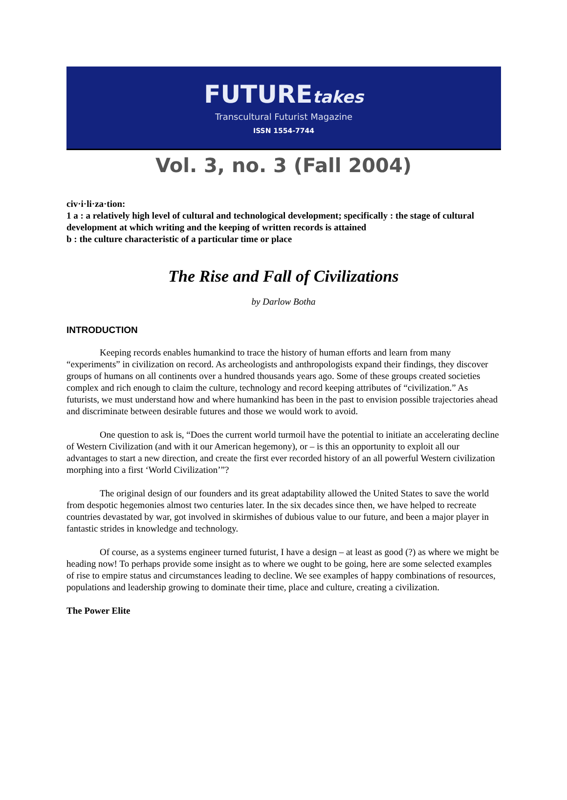FUTUREtakes
Transcultural Futurist Magazine
ISSN 1554-7744
Vol. 3, no. 3 (Fall 2004)
civ·i·li·za·tion:
1 a : a relatively high level of cultural and technological development; specifically : the stage of cultural development at which writing and the keeping of written records is attained
b : the culture characteristic of a particular time or place
The Rise and Fall of Civilizations
by Darlow Botha
INTRODUCTION
Keeping records enables humankind to trace the history of human efforts and learn from many “experiments” in civilization on record. As archeologists and anthropologists expand their findings, they discover groups of humans on all continents over a hundred thousands years ago. Some of these groups created societies complex and rich enough to claim the culture, technology and record keeping attributes of “civilization.” As futurists, we must understand how and where humankind has been in the past to envision possible trajectories ahead and discriminate between desirable futures and those we would work to avoid.
One question to ask is, “Does the current world turmoil have the potential to initiate an accelerating decline of Western Civilization (and with it our American hegemony), or – is this an opportunity to exploit all our advantages to start a new direction, and create the first ever recorded history of an all powerful Western civilization morphing into a first ‘World Civilization’”?
The original design of our founders and its great adaptability allowed the United States to save the world from despotic hegemonies almost two centuries later. In the six decades since then, we have helped to recreate countries devastated by war, got involved in skirmishes of dubious value to our future, and been a major player in fantastic strides in knowledge and technology.
Of course, as a systems engineer turned futurist, I have a design – at least as good (?) as where we might be heading now! To perhaps provide some insight as to where we ought to be going, here are some selected examples of rise to empire status and circumstances leading to decline. We see examples of happy combinations of resources, populations and leadership growing to dominate their time, place and culture, creating a civilization.
The Power Elite